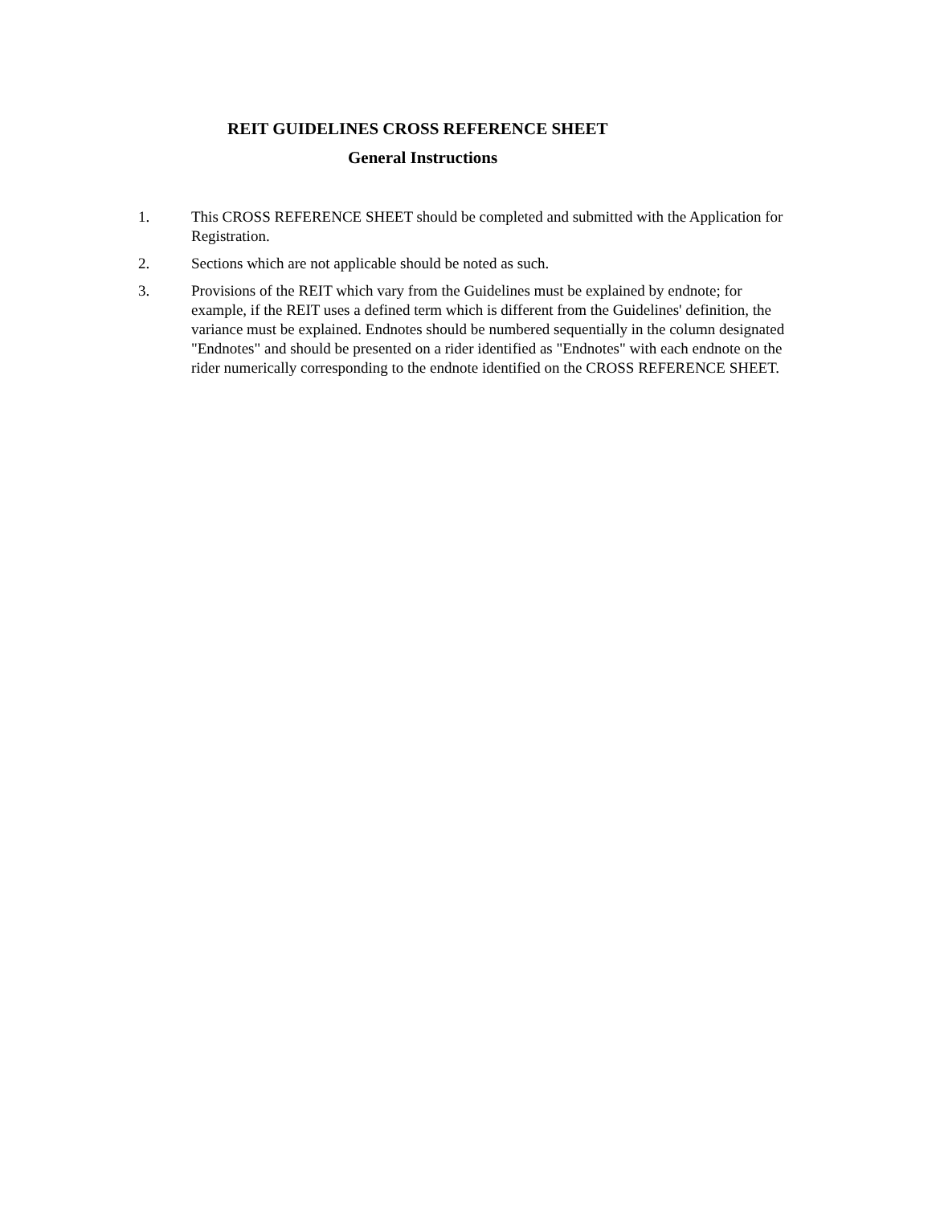REIT GUIDELINES CROSS REFERENCE SHEET
General Instructions
1. This CROSS REFERENCE SHEET should be completed and submitted with the Application for Registration.
2. Sections which are not applicable should be noted as such.
3. Provisions of the REIT which vary from the Guidelines must be explained by endnote; for example, if the REIT uses a defined term which is different from the Guidelines' definition, the variance must be explained. Endnotes should be numbered sequentially in the column designated "Endnotes" and should be presented on a rider identified as "Endnotes" with each endnote on the rider numerically corresponding to the endnote identified on the CROSS REFERENCE SHEET.